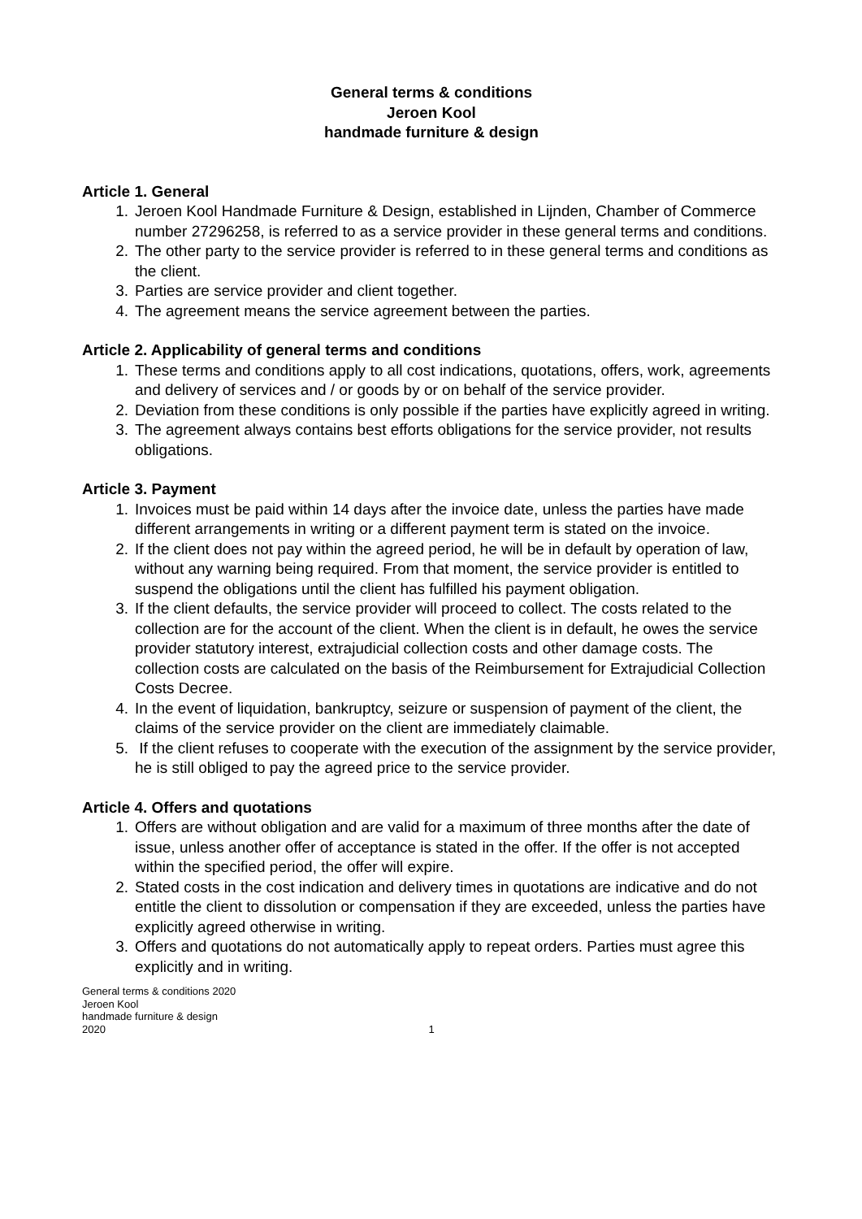General terms & conditions
Jeroen Kool
handmade furniture & design
Article 1. General
1. Jeroen Kool Handmade Furniture & Design, established in Lijnden, Chamber of Commerce number 27296258, is referred to as a service provider in these general terms and conditions.
2. The other party to the service provider is referred to in these general terms and conditions as the client.
3. Parties are service provider and client together.
4. The agreement means the service agreement between the parties.
Article 2. Applicability of general terms and conditions
1. These terms and conditions apply to all cost indications, quotations, offers, work, agreements and delivery of services and / or goods by or on behalf of the service provider.
2. Deviation from these conditions is only possible if the parties have explicitly agreed in writing.
3. The agreement always contains best efforts obligations for the service provider, not results obligations.
Article 3. Payment
1. Invoices must be paid within 14 days after the invoice date, unless the parties have made different arrangements in writing or a different payment term is stated on the invoice.
2. If the client does not pay within the agreed period, he will be in default by operation of law, without any warning being required. From that moment, the service provider is entitled to suspend the obligations until the client has fulfilled his payment obligation.
3. If the client defaults, the service provider will proceed to collect. The costs related to the collection are for the account of the client. When the client is in default, he owes the service provider statutory interest, extrajudicial collection costs and other damage costs. The collection costs are calculated on the basis of the Reimbursement for Extrajudicial Collection Costs Decree.
4. In the event of liquidation, bankruptcy, seizure or suspension of payment of the client, the claims of the service provider on the client are immediately claimable.
5. If the client refuses to cooperate with the execution of the assignment by the service provider, he is still obliged to pay the agreed price to the service provider.
Article 4. Offers and quotations
1. Offers are without obligation and are valid for a maximum of three months after the date of issue, unless another offer of acceptance is stated in the offer. If the offer is not accepted within the specified period, the offer will expire.
2. Stated costs in the cost indication and delivery times in quotations are indicative and do not entitle the client to dissolution or compensation if they are exceeded, unless the parties have explicitly agreed otherwise in writing.
3. Offers and quotations do not automatically apply to repeat orders. Parties must agree this explicitly and in writing.
General terms & conditions 2020
Jeroen Kool
handmade furniture & design
2020
1